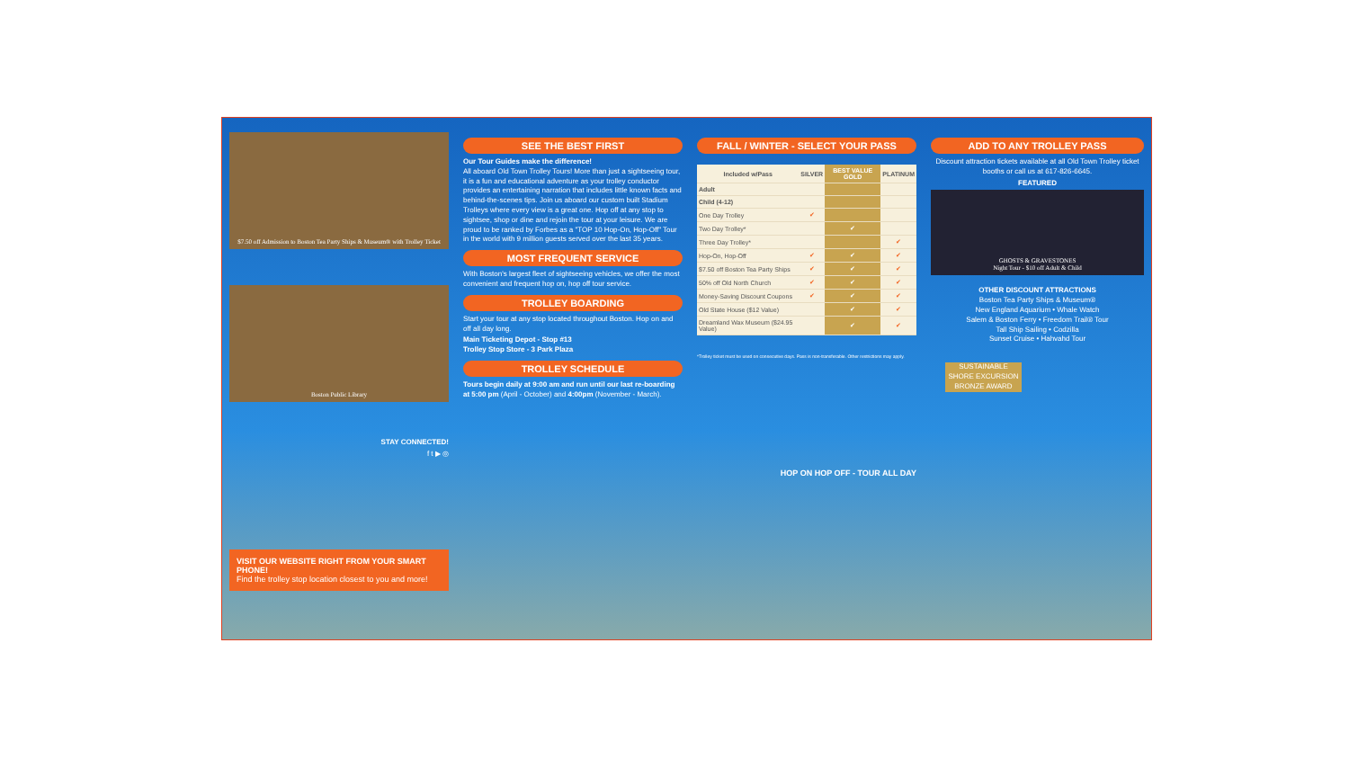$7.50 off Admission to Boston Tea Party Ships & Museum® with Trolley Ticket
Boston Public Library
STAY CONNECTED!
f t ▶ ◎
VISIT OUR WEBSITE RIGHT FROM YOUR SMART PHONE!
Find the trolley stop location closest to you and more!
SEE THE BEST FIRST
Our Tour Guides make the difference!
All aboard Old Town Trolley Tours! More than just a sightseeing tour, it is a fun and educational adventure as your trolley conductor provides an entertaining narration that includes little known facts and behind-the-scenes tips. Join us aboard our custom built Stadium Trolleys where every view is a great one. Hop off at any stop to sightsee, shop or dine and rejoin the tour at your leisure. We are proud to be ranked by Forbes as a "TOP 10 Hop-On, Hop-Off" Tour in the world with 9 million guests served over the last 35 years.
MOST FREQUENT SERVICE
With Boston's largest fleet of sightseeing vehicles, we offer the most convenient and frequent hop on, hop off tour service.
TROLLEY BOARDING
Start your tour at any stop located throughout Boston. Hop on and off all day long.
Main Ticketing Depot - Stop #13
Trolley Stop Store - 3 Park Plaza
TROLLEY SCHEDULE
Tours begin daily at 9:00 am and run until our last re-boarding at 5:00 pm (April - October) and 4:00pm (November - March).
FALL / WINTER - SELECT YOUR PASS
| Included w/Pass | SILVER | BEST VALUE GOLD | PLATINUM |
| --- | --- | --- | --- |
| Adult | | | |
| Child (4-12) | | | |
| One Day Trolley | ✔ | | |
| Two Day Trolley* | | ✔ | |
| Three Day Trolley* | | | ✔ |
| Hop-On, Hop-Off | ✔ | ✔ | ✔ |
| $7.50 off Boston Tea Party Ships | ✔ | ✔ | ✔ |
| 50% off Old North Church | ✔ | ✔ | ✔ |
| Money-Saving Discount Coupons | ✔ | ✔ | ✔ |
| Old State House ($12 Value) | | ✔ | ✔ |
| Dreamland Wax Museum ($24.95 Value) | | ✔ | ✔ |
*Trolley ticket must be used on consecutive days. Pass is non-transferable. Other restrictions may apply.
HOP ON HOP OFF - TOUR ALL DAY
ADD TO ANY TROLLEY PASS
Discount attraction tickets available at all Old Town Trolley ticket booths or call us at 617-826-6645.
FEATURED
GHOSTS & GRAVESTONES
Night Tour - $10 off Adult & Child
OTHER DISCOUNT ATTRACTIONS
Boston Tea Party Ships & Museum®
New England Aquarium • Whale Watch
Salem & Boston Ferry • Freedom Trail® Tour
Tall Ship Sailing • Codzilla
Sunset Cruise • Hahvahd Tour
SUSTAINABLE SHORE EXCURSION
BRONZE AWARD